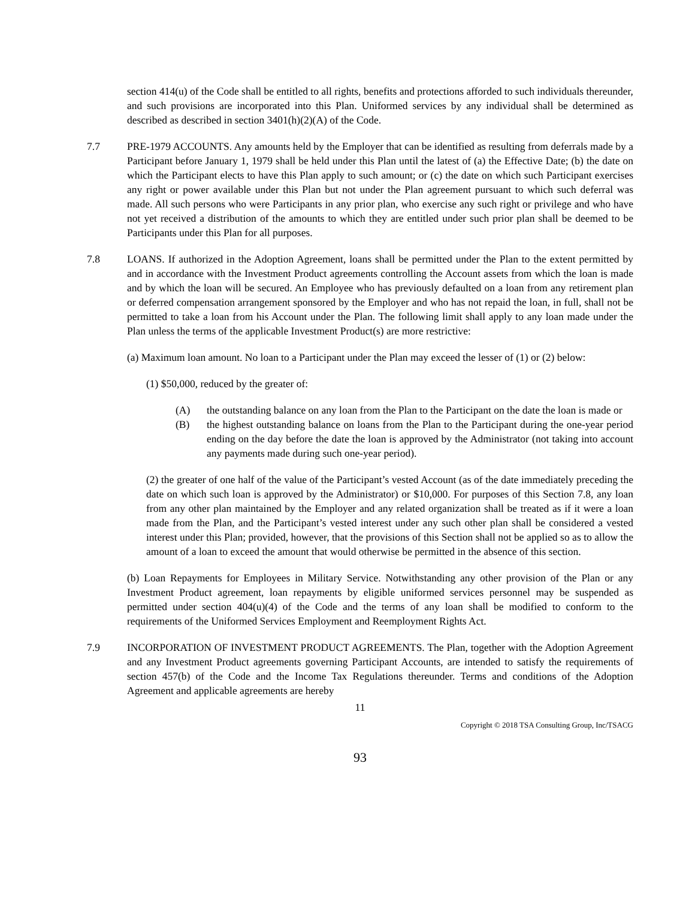section 414(u) of the Code shall be entitled to all rights, benefits and protections afforded to such individuals thereunder, and such provisions are incorporated into this Plan. Uniformed services by any individual shall be determined as described as described in section 3401(h)(2)(A) of the Code.
7.7 PRE-1979 ACCOUNTS. Any amounts held by the Employer that can be identified as resulting from deferrals made by a Participant before January 1, 1979 shall be held under this Plan until the latest of (a) the Effective Date; (b) the date on which the Participant elects to have this Plan apply to such amount; or (c) the date on which such Participant exercises any right or power available under this Plan but not under the Plan agreement pursuant to which such deferral was made. All such persons who were Participants in any prior plan, who exercise any such right or privilege and who have not yet received a distribution of the amounts to which they are entitled under such prior plan shall be deemed to be Participants under this Plan for all purposes.
7.8 LOANS. If authorized in the Adoption Agreement, loans shall be permitted under the Plan to the extent permitted by and in accordance with the Investment Product agreements controlling the Account assets from which the loan is made and by which the loan will be secured. An Employee who has previously defaulted on a loan from any retirement plan or deferred compensation arrangement sponsored by the Employer and who has not repaid the loan, in full, shall not be permitted to take a loan from his Account under the Plan. The following limit shall apply to any loan made under the Plan unless the terms of the applicable Investment Product(s) are more restrictive:
(a) Maximum loan amount. No loan to a Participant under the Plan may exceed the lesser of (1) or (2) below:
(1) $50,000, reduced by the greater of:
(A) the outstanding balance on any loan from the Plan to the Participant on the date the loan is made or
(B) the highest outstanding balance on loans from the Plan to the Participant during the one-year period ending on the day before the date the loan is approved by the Administrator (not taking into account any payments made during such one-year period).
(2) the greater of one half of the value of the Participant’s vested Account (as of the date immediately preceding the date on which such loan is approved by the Administrator) or $10,000. For purposes of this Section 7.8, any loan from any other plan maintained by the Employer and any related organization shall be treated as if it were a loan made from the Plan, and the Participant’s vested interest under any such other plan shall be considered a vested interest under this Plan; provided, however, that the provisions of this Section shall not be applied so as to allow the amount of a loan to exceed the amount that would otherwise be permitted in the absence of this section.
(b) Loan Repayments for Employees in Military Service. Notwithstanding any other provision of the Plan or any Investment Product agreement, loan repayments by eligible uniformed services personnel may be suspended as permitted under section 404(u)(4) of the Code and the terms of any loan shall be modified to conform to the requirements of the Uniformed Services Employment and Reemployment Rights Act.
7.9 INCORPORATION OF INVESTMENT PRODUCT AGREEMENTS. The Plan, together with the Adoption Agreement and any Investment Product agreements governing Participant Accounts, are intended to satisfy the requirements of section 457(b) of the Code and the Income Tax Regulations thereunder. Terms and conditions of the Adoption Agreement and applicable agreements are hereby
11
Copyright © 2018 TSA Consulting Group, Inc/TSACG
93